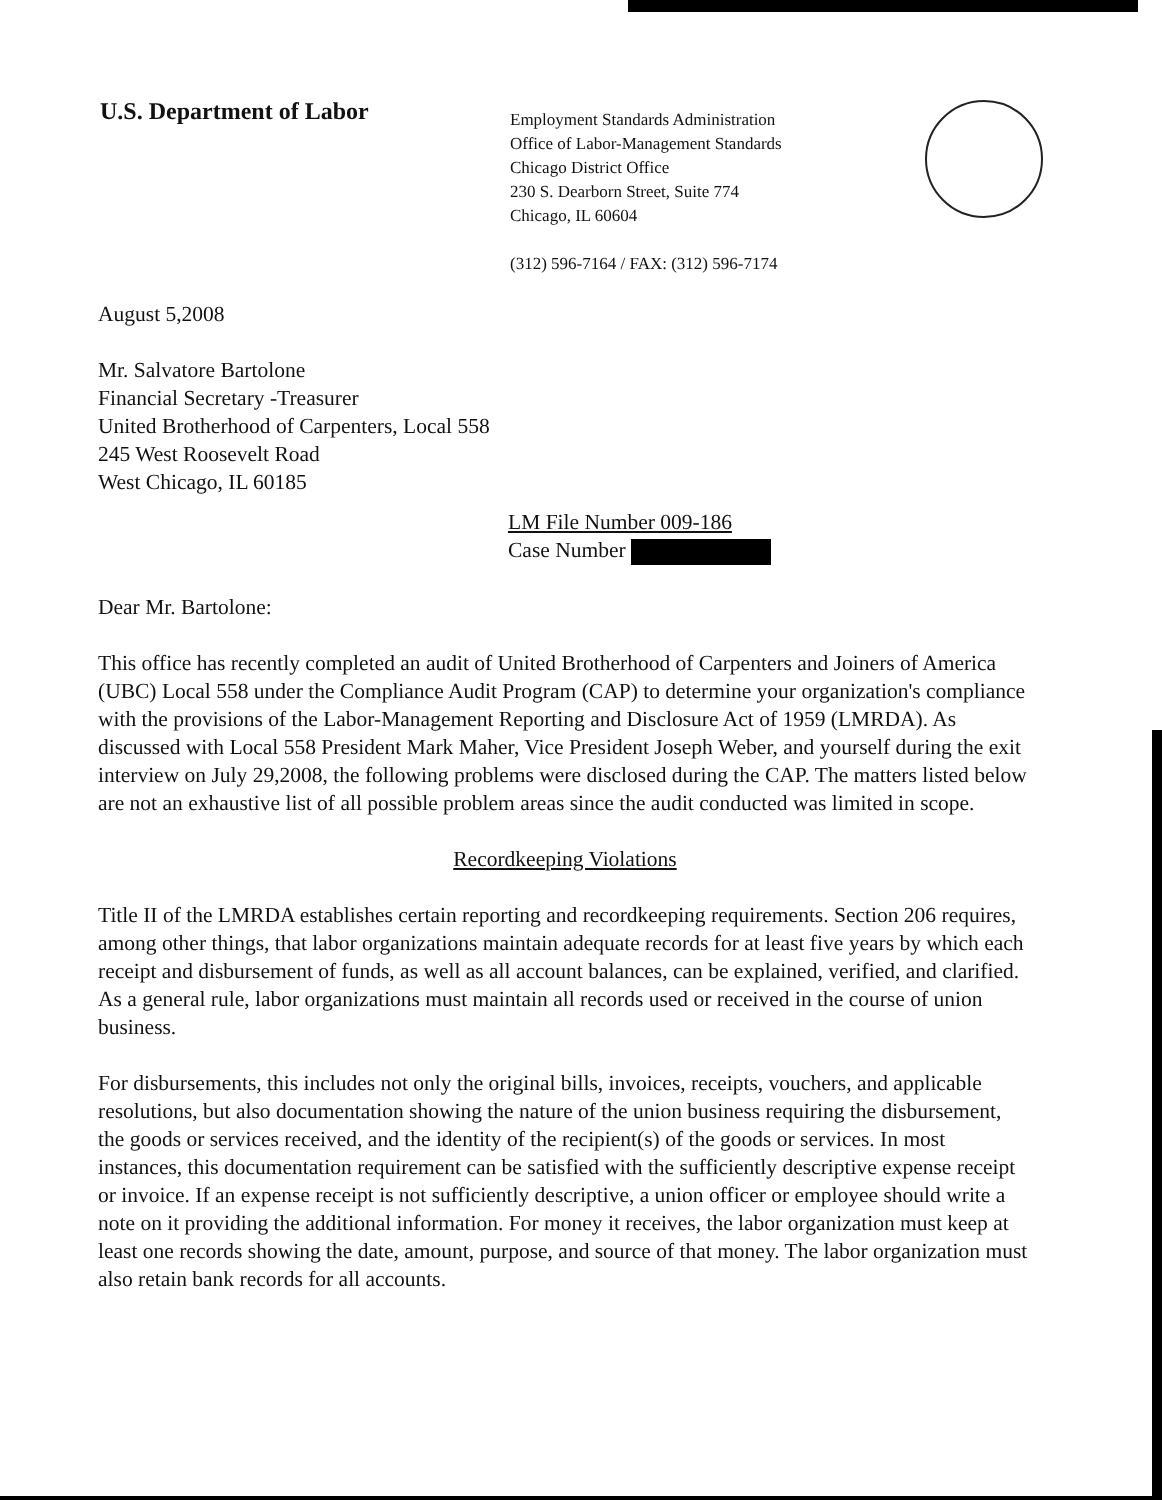U.S. Department of Labor
Employment Standards Administration
Office of Labor-Management Standards
Chicago District Office
230 S. Dearborn Street, Suite 774
Chicago, IL 60604
(312) 596-7164 / FAX: (312) 596-7174
August 5,2008
Mr. Salvatore Bartolone
Financial Secretary -Treasurer
United Brotherhood of Carpenters, Local 558
245 West Roosevelt Road
West Chicago, IL 60185
LM File Number 009-186
Case Number
Dear Mr. Bartolone:
This office has recently completed an audit of United Brotherhood of Carpenters and Joiners of America (UBC) Local 558 under the Compliance Audit Program (CAP) to determine your organization's compliance with the provisions of the Labor-Management Reporting and Disclosure Act of 1959 (LMRDA). As discussed with Local 558 President Mark Maher, Vice President Joseph Weber, and yourself during the exit interview on July 29,2008, the following problems were disclosed during the CAP. The matters listed below are not an exhaustive list of all possible problem areas since the audit conducted was limited in scope.
Recordkeeping Violations
Title II of the LMRDA establishes certain reporting and recordkeeping requirements. Section 206 requires, among other things, that labor organizations maintain adequate records for at least five years by which each receipt and disbursement of funds, as well as all account balances, can be explained, verified, and clarified. As a general rule, labor organizations must maintain all records used or received in the course of union business.
For disbursements, this includes not only the original bills, invoices, receipts, vouchers, and applicable resolutions, but also documentation showing the nature of the union business requiring the disbursement, the goods or services received, and the identity of the recipient(s) of the goods or services. In most instances, this documentation requirement can be satisfied with the sufficiently descriptive expense receipt or invoice. If an expense receipt is not sufficiently descriptive, a union officer or employee should write a note on it providing the additional information. For money it receives, the labor organization must keep at least one records showing the date, amount, purpose, and source of that money. The labor organization must also retain bank records for all accounts.